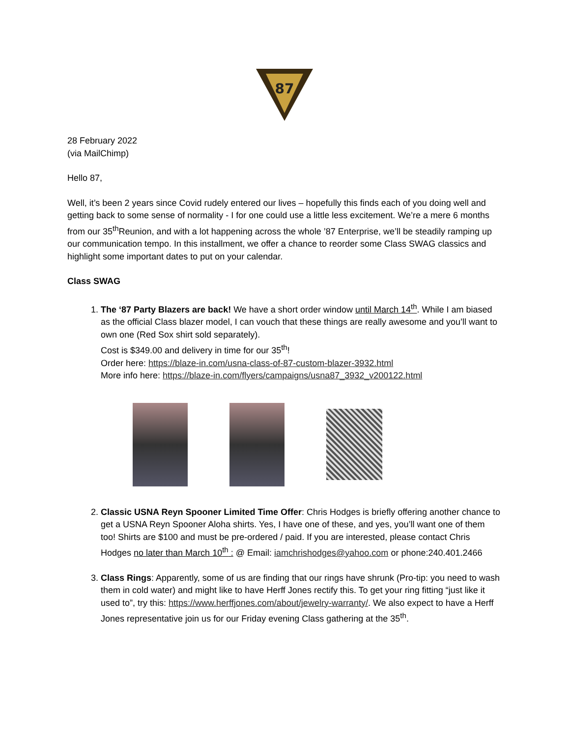87
28 February 2022
(via MailChimp)
Hello 87,
Well, it’s been 2 years since Covid rudely entered our lives – hopefully this finds each of you doing well and getting back to some sense of normality - I for one could use a little less excitement. We’re a mere 6 months from our 35<sup>th</sup>Reunion, and with a lot happening across the whole ’87 Enterprise, we’ll be steadily ramping up our communication tempo. In this installment, we offer a chance to reorder some Class SWAG classics and highlight some important dates to put on your calendar.
Class SWAG
1. The ‘87 Party Blazers are back! We have a short order window until March 14<sup>th</sup>. While I am biased as the official Class blazer model, I can vouch that these things are really awesome and you’ll want to own one (Red Sox shirt sold separately).
Cost is $349.00 and delivery in time for our 35<sup>th</sup>!
Order here: https://blaze-in.com/usna-class-of-87-custom-blazer-3932.html
More info here: https://blaze-in.com/flyers/campaigns/usna87_3932_v200122.html
2. Classic USNA Reyn Spooner Limited Time Offer: Chris Hodges is briefly offering another chance to get a USNA Reyn Spooner Aloha shirts. Yes, I have one of these, and yes, you’ll want one of them too! Shirts are $100 and must be pre-ordered / paid. If you are interested, please contact Chris Hodges no later than March 10<sup>th</sup> : @ Email: iamchrishodges@yahoo.com or phone:240.401.2466
3. Class Rings: Apparently, some of us are finding that our rings have shrunk (Pro-tip: you need to wash them in cold water) and might like to have Herff Jones rectify this. To get your ring fitting “just like it used to”, try this: https://www.herffjones.com/about/jewelry-warranty/. We also expect to have a Herff Jones representative join us for our Friday evening Class gathering at the 35<sup>th</sup>.